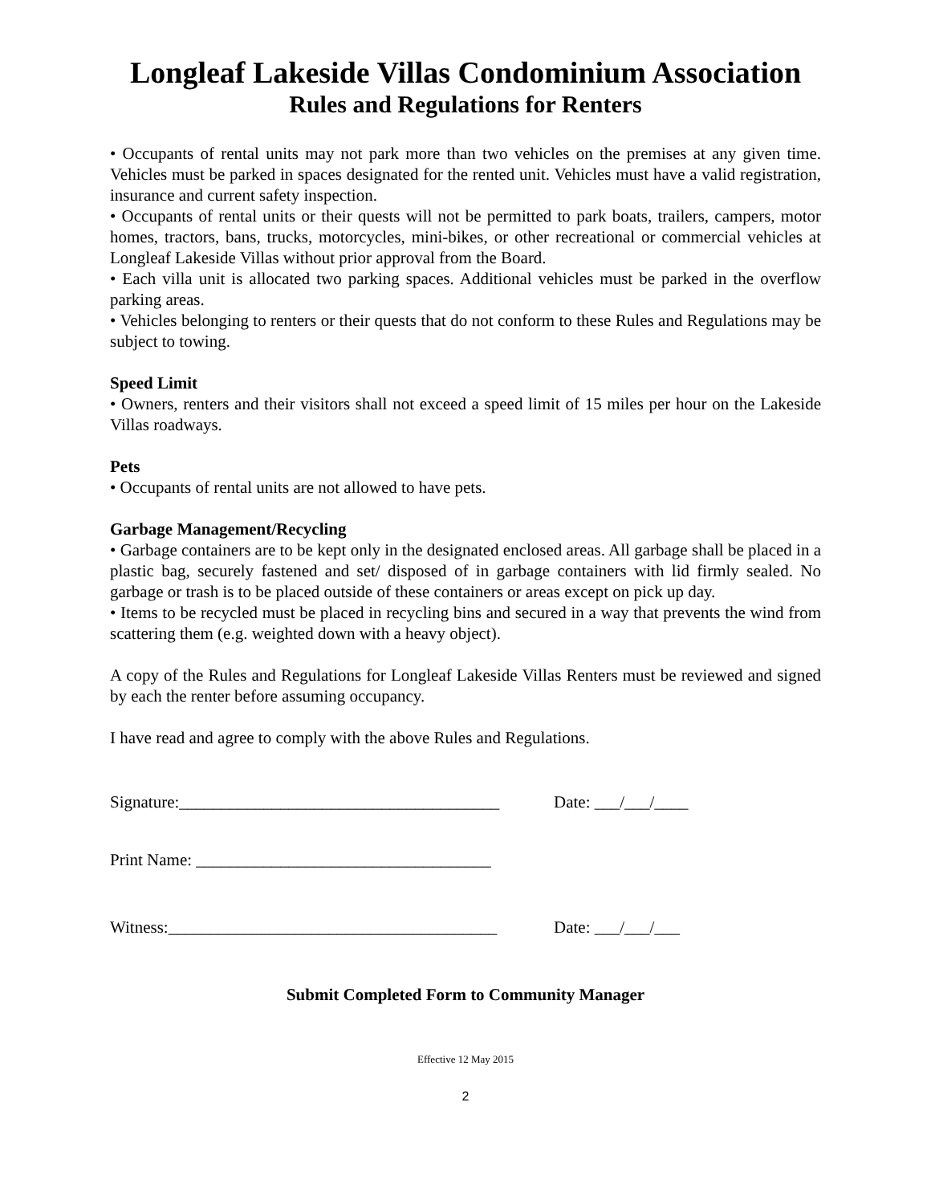Longleaf Lakeside Villas Condominium Association
Rules and Regulations for Renters
• Occupants of rental units may not park more than two vehicles on the premises at any given time. Vehicles must be parked in spaces designated for the rented unit. Vehicles must have a valid registration, insurance and current safety inspection.
• Occupants of rental units or their quests will not be permitted to park boats, trailers, campers, motor homes, tractors, bans, trucks, motorcycles, mini-bikes, or other recreational or commercial vehicles at Longleaf Lakeside Villas without prior approval from the Board.
• Each villa unit is allocated two parking spaces. Additional vehicles must be parked in the overflow parking areas.
• Vehicles belonging to renters or their quests that do not conform to these Rules and Regulations may be subject to towing.
Speed Limit
• Owners, renters and their visitors shall not exceed a speed limit of 15 miles per hour on the Lakeside Villas roadways.
Pets
• Occupants of rental units are not allowed to have pets.
Garbage Management/Recycling
• Garbage containers are to be kept only in the designated enclosed areas. All garbage shall be placed in a plastic bag, securely fastened and set/ disposed of in garbage containers with lid firmly sealed. No garbage or trash is to be placed outside of these containers or areas except on pick up day.
• Items to be recycled must be placed in recycling bins and secured in a way that prevents the wind from scattering them (e.g. weighted down with a heavy object).
A copy of the Rules and Regulations for Longleaf Lakeside Villas Renters must be reviewed and signed by each the renter before assuming occupancy.
I have read and agree to comply with the above Rules and Regulations.
Signature:______________________________________ Date: ___/___/____
Print Name: ___________________________________
Witness:_______________________________________ Date: ___/___/___
Submit Completed Form to Community Manager
Effective 12 May 2015
2